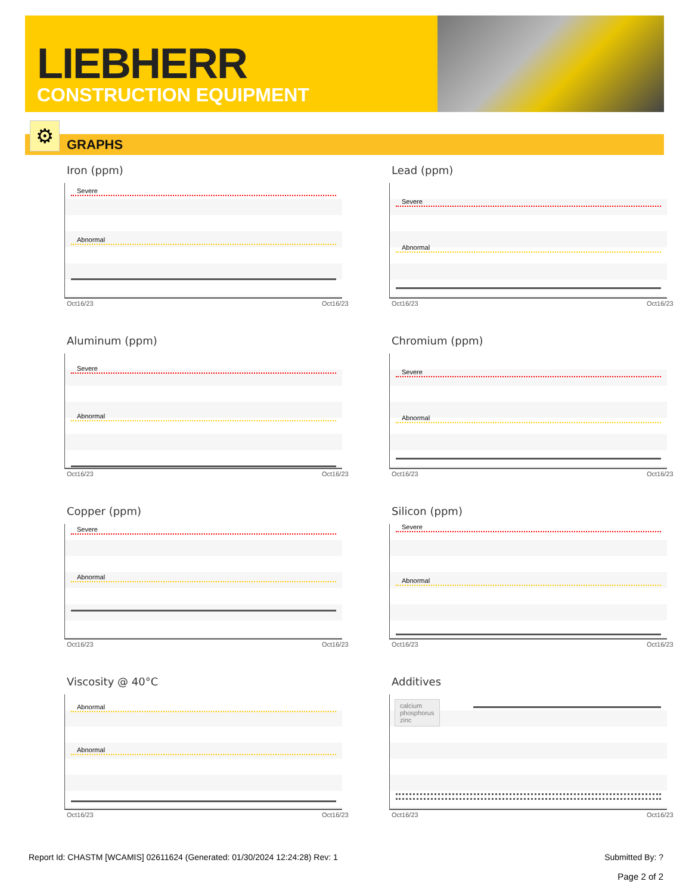LIEBHERR
CONSTRUCTION EQUIPMENT
GRAPHS ⚙
Iron (ppm)
Severe
Abnormal
Oct16/23 Oct16/23
Lead (ppm)
Severe
Abnormal
Oct16/23 Oct16/23
Aluminum (ppm)
Severe
Abnormal
Oct16/23 Oct16/23
Chromium (ppm)
Severe
Abnormal
Oct16/23 Oct16/23
Copper (ppm)
Severe
Abnormal
Oct16/23 Oct16/23
Silicon (ppm)
Severe
Abnormal
Oct16/23 Oct16/23
Viscosity @ 40°C
Abnormal
Abnormal
Oct16/23 Oct16/23
Additives
calcium
phosphorus
zinc
Oct16/23 Oct16/23
Report Id: CHASTM [WCAMIS] 02611624 (Generated: 01/30/2024 12:24:28) Rev: 1 Submitted By: ?
Page 2 of 2